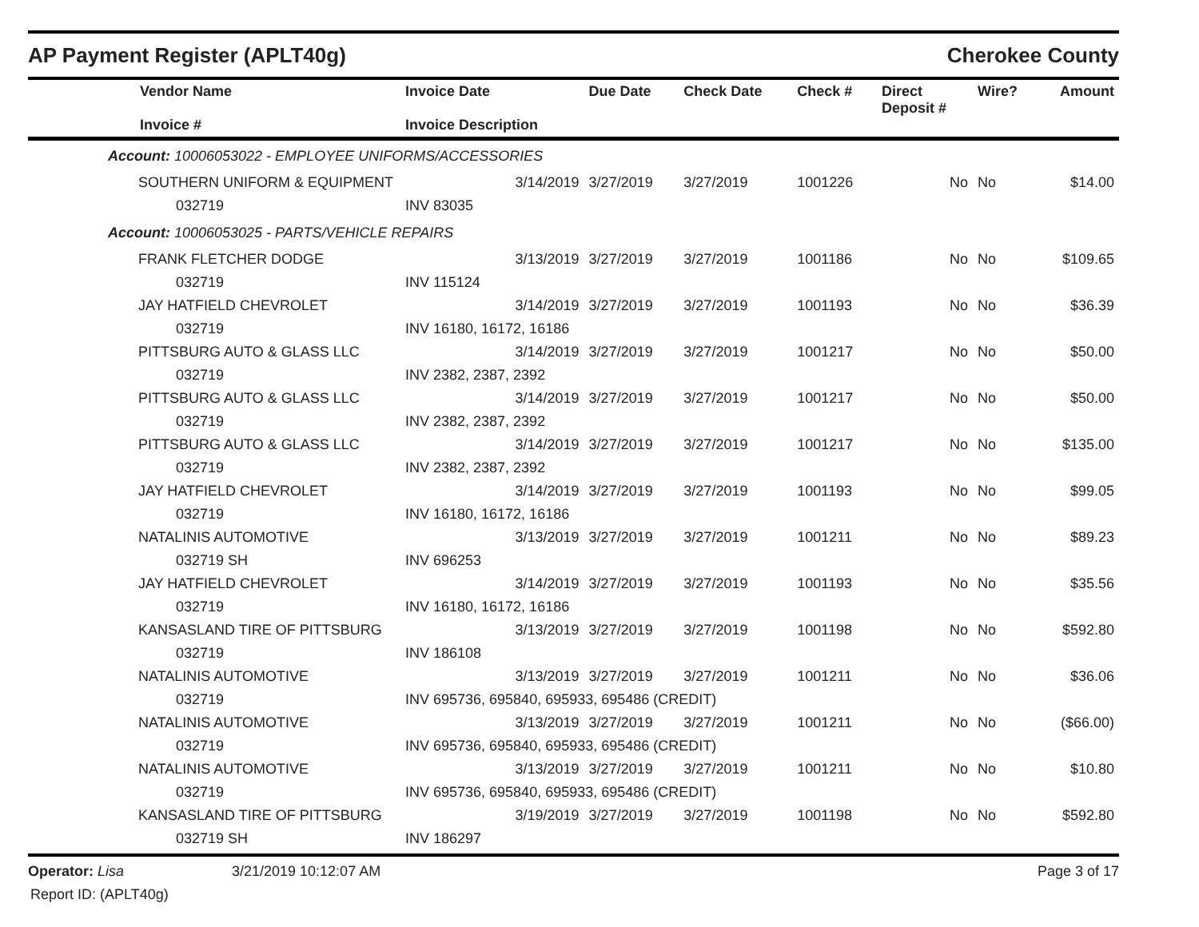AP Payment Register (APLT40g) Cherokee County
| Vendor Name Invoice # | Invoice Date Invoice Description | Due Date | Check Date | Check # | Direct Deposit # | Wire? | Amount |
| --- | --- | --- | --- | --- | --- | --- | --- |
| Account: 10006053022 - EMPLOYEE UNIFORMS/ACCESSORIES | | | | | | | |
| SOUTHERN UNIFORM & EQUIPMENT | 3/14/2019 | 3/27/2019 | 3/27/2019 | 1001226 | No | No | $14.00 |
| 032719 | INV 83035 | | | | | | |
| Account: 10006053025 - PARTS/VEHICLE REPAIRS | | | | | | | |
| FRANK FLETCHER DODGE | 3/13/2019 | 3/27/2019 | 3/27/2019 | 1001186 | No | No | $109.65 |
| 032719 | INV 115124 | | | | | | |
| JAY HATFIELD CHEVROLET | 3/14/2019 | 3/27/2019 | 3/27/2019 | 1001193 | No | No | $36.39 |
| 032719 | INV 16180, 16172, 16186 | | | | | | |
| PITTSBURG AUTO & GLASS LLC | 3/14/2019 | 3/27/2019 | 3/27/2019 | 1001217 | No | No | $50.00 |
| 032719 | INV 2382, 2387, 2392 | | | | | | |
| PITTSBURG AUTO & GLASS LLC | 3/14/2019 | 3/27/2019 | 3/27/2019 | 1001217 | No | No | $50.00 |
| 032719 | INV 2382, 2387, 2392 | | | | | | |
| PITTSBURG AUTO & GLASS LLC | 3/14/2019 | 3/27/2019 | 3/27/2019 | 1001217 | No | No | $135.00 |
| 032719 | INV 2382, 2387, 2392 | | | | | | |
| JAY HATFIELD CHEVROLET | 3/14/2019 | 3/27/2019 | 3/27/2019 | 1001193 | No | No | $99.05 |
| 032719 | INV 16180, 16172, 16186 | | | | | | |
| NATALINIS AUTOMOTIVE | 3/13/2019 | 3/27/2019 | 3/27/2019 | 1001211 | No | No | $89.23 |
| 032719 SH | INV 696253 | | | | | | |
| JAY HATFIELD CHEVROLET | 3/14/2019 | 3/27/2019 | 3/27/2019 | 1001193 | No | No | $35.56 |
| 032719 | INV 16180, 16172, 16186 | | | | | | |
| KANSASLAND TIRE OF PITTSBURG | 3/13/2019 | 3/27/2019 | 3/27/2019 | 1001198 | No | No | $592.80 |
| 032719 | INV 186108 | | | | | | |
| NATALINIS AUTOMOTIVE | 3/13/2019 | 3/27/2019 | 3/27/2019 | 1001211 | No | No | $36.06 |
| 032719 | INV 695736, 695840, 695933, 695486 (CREDIT) | | | | | | |
| NATALINIS AUTOMOTIVE | 3/13/2019 | 3/27/2019 | 3/27/2019 | 1001211 | No | No | ($66.00) |
| 032719 | INV 695736, 695840, 695933, 695486 (CREDIT) | | | | | | |
| NATALINIS AUTOMOTIVE | 3/13/2019 | 3/27/2019 | 3/27/2019 | 1001211 | No | No | $10.80 |
| 032719 | INV 695736, 695840, 695933, 695486 (CREDIT) | | | | | | |
| KANSASLAND TIRE OF PITTSBURG | 3/19/2019 | 3/27/2019 | 3/27/2019 | 1001198 | No | No | $592.80 |
| 032719 SH | INV 186297 | | | | | | |
Operator: Lisa 3/21/2019 10:12:07 AM Page 3 of 17
Report ID: (APLT40g)